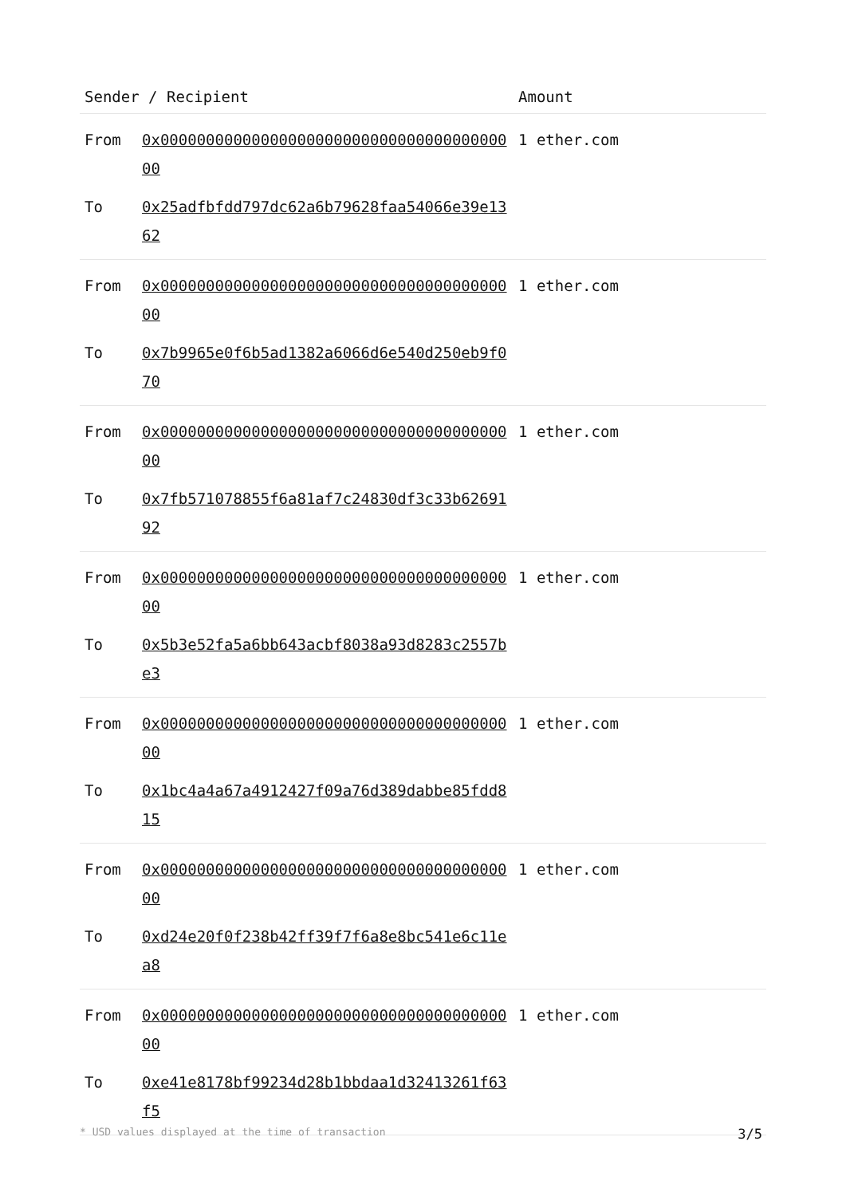| Sender / Recipient | | Amount |
| --- | --- | --- |
| From | 0x0000000000000000000000000000000000000000 | 1 ether.com |
| To | 0x25adfbfdd797dc62a6b79628faa54066e39e1362 | |
| From | 0x0000000000000000000000000000000000000000 | 1 ether.com |
| To | 0x7b9965e0f6b5ad1382a6066d6e540d250eb9f070 | |
| From | 0x0000000000000000000000000000000000000000 | 1 ether.com |
| To | 0x7fb571078855f6a81af7c24830df3c33b6269192 | |
| From | 0x0000000000000000000000000000000000000000 | 1 ether.com |
| To | 0x5b3e52fa5a6bb643acbf8038a93d8283c2557be3 | |
| From | 0x0000000000000000000000000000000000000000 | 1 ether.com |
| To | 0x1bc4a4a67a4912427f09a76d389dabbe85fdd815 | |
| From | 0x0000000000000000000000000000000000000000 | 1 ether.com |
| To | 0xd24e20f0f238b42ff39f7f6a8e8bc541e6c11ea8 | |
| From | 0x0000000000000000000000000000000000000000 | 1 ether.com |
| To | 0xe41e8178bf99234d28b1bbdaa1d32413261f63f5 | |
* USD values displayed at the time of transaction 3/5